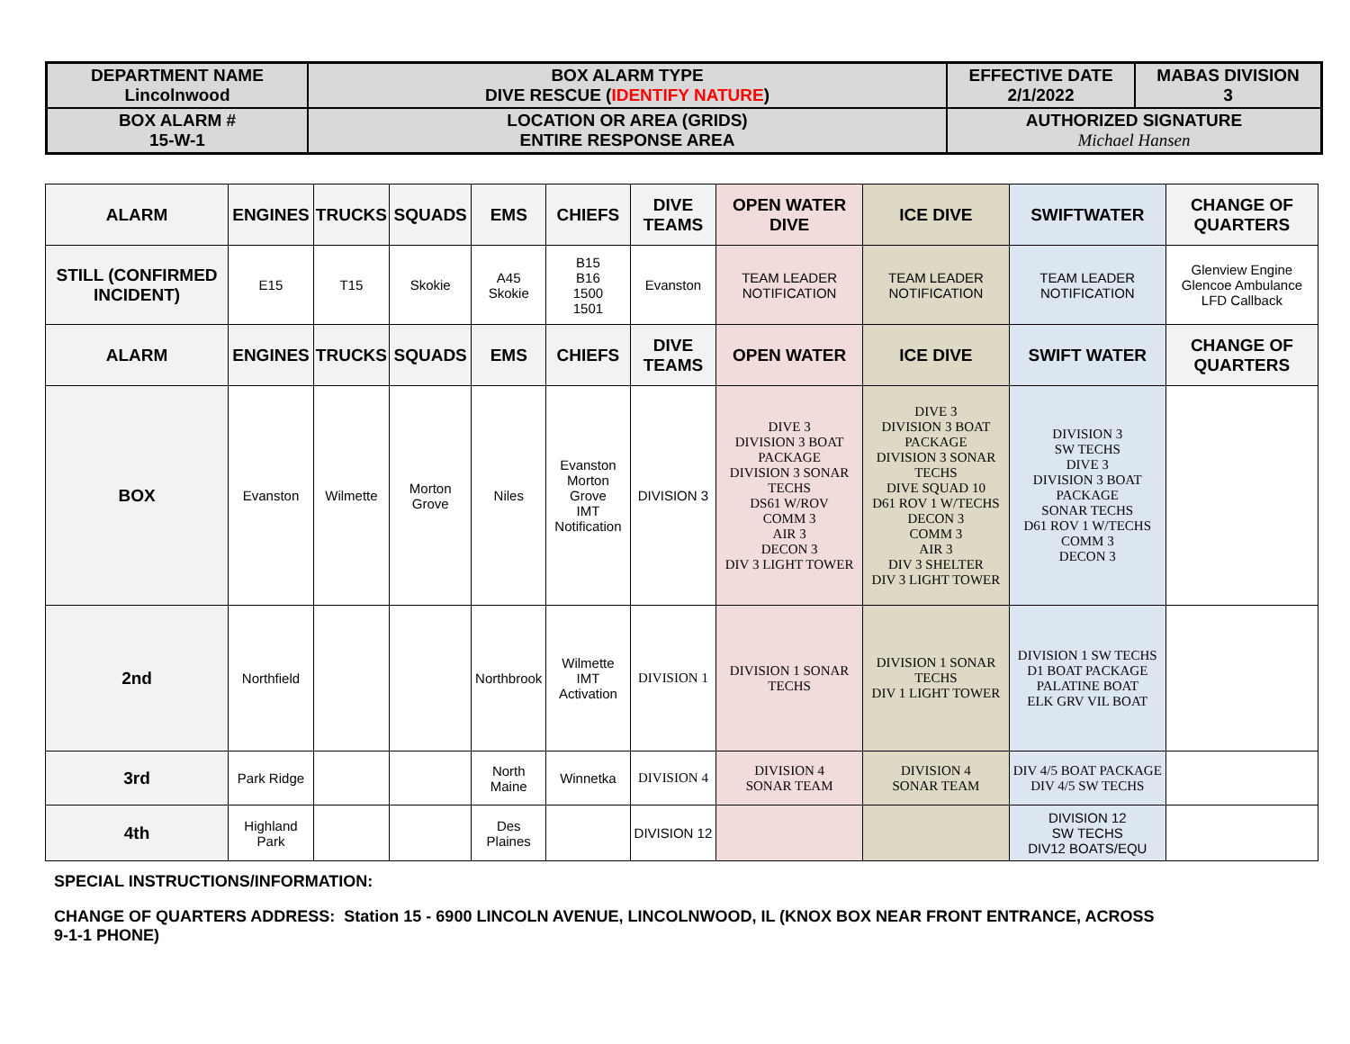| DEPARTMENT NAME Lincolnwood | BOX ALARM TYPE DIVE RESCUE ( IDENTIFY NATURE ) | EFFECTIVE DATE 2/1/2022 | MABAS DIVISION 3 |
| BOX ALARM # 15-W-1 | LOCATION OR AREA (GRIDS) ENTIRE RESPONSE AREA | AUTHORIZED SIGNATURE Michael Hansen | |
| ALARM | ENGINES | TRUCKS | SQUADS | EMS | CHIEFS | DIVE TEAMS | OPEN WATER DIVE | ICE DIVE | SWIFTWATER | CHANGE OF QUARTERS |
| --- | --- | --- | --- | --- | --- | --- | --- | --- | --- | --- |
| STILL (CONFIRMED INCIDENT) | E15 | T15 | Skokie | A45 Skokie | B15 B16 1500 1501 | Evanston | TEAM LEADER NOTIFICATION | TEAM LEADER NOTIFICATION | TEAM LEADER NOTIFICATION | Glenview Engine Glencoe Ambulance LFD Callback |
| ALARM | ENGINES | TRUCKS | SQUADS | EMS | CHIEFS | DIVE TEAMS | OPEN WATER | ICE DIVE | SWIFT WATER | CHANGE OF QUARTERS |
| BOX | Evanston | Wilmette | Morton Grove | Niles | Evanston Morton Grove IMT Notification | DIVISION 3 | DIVE 3 DIVISION 3 BOAT PACKAGE DIVISION 3 SONAR TECHS DS61 W/ROV COMM 3 AIR 3 DECON 3 DIV 3 LIGHT TOWER | DIVE 3 DIVISION 3 BOAT PACKAGE DIVISION 3 SONAR TECHS DIVE SQUAD 10 D61 ROV 1 W/TECHS DECON 3 COMM 3 AIR 3 DIV 3 SHELTER DIV 3 LIGHT TOWER | DIVISION 3 SW TECHS DIVE 3 DIVISION 3 BOAT PACKAGE SONAR TECHS D61 ROV 1 W/TECHS COMM 3 DECON 3 | |
| 2nd | Northfield | | | Northbrook | Wilmette IMT Activation | DIVISION 1 | DIVISION 1 SONAR TECHS | DIVISION 1 SONAR TECHS DIV 1 LIGHT TOWER | DIVISION 1 SW TECHS D1 BOAT PACKAGE PALATINE BOAT ELK GRV VIL BOAT | |
| 3rd | Park Ridge | | | North Maine | Winnetka | DIVISION 4 | DIVISION 4 SONAR TEAM | DIVISION 4 SONAR TEAM | DIV 4/5 BOAT PACKAGE DIV 4/5 SW TECHS | |
| 4th | Highland Park | | | Des Plaines | | DIVISION 12 | | | DIVISION 12 SW TECHS DIV12 BOATS/EQU | |
SPECIAL INSTRUCTIONS/INFORMATION:
CHANGE OF QUARTERS ADDRESS: Station 15 - 6900 LINCOLN AVENUE, LINCOLNWOOD, IL (KNOX BOX NEAR FRONT ENTRANCE, ACROSS
9-1-1 PHONE)